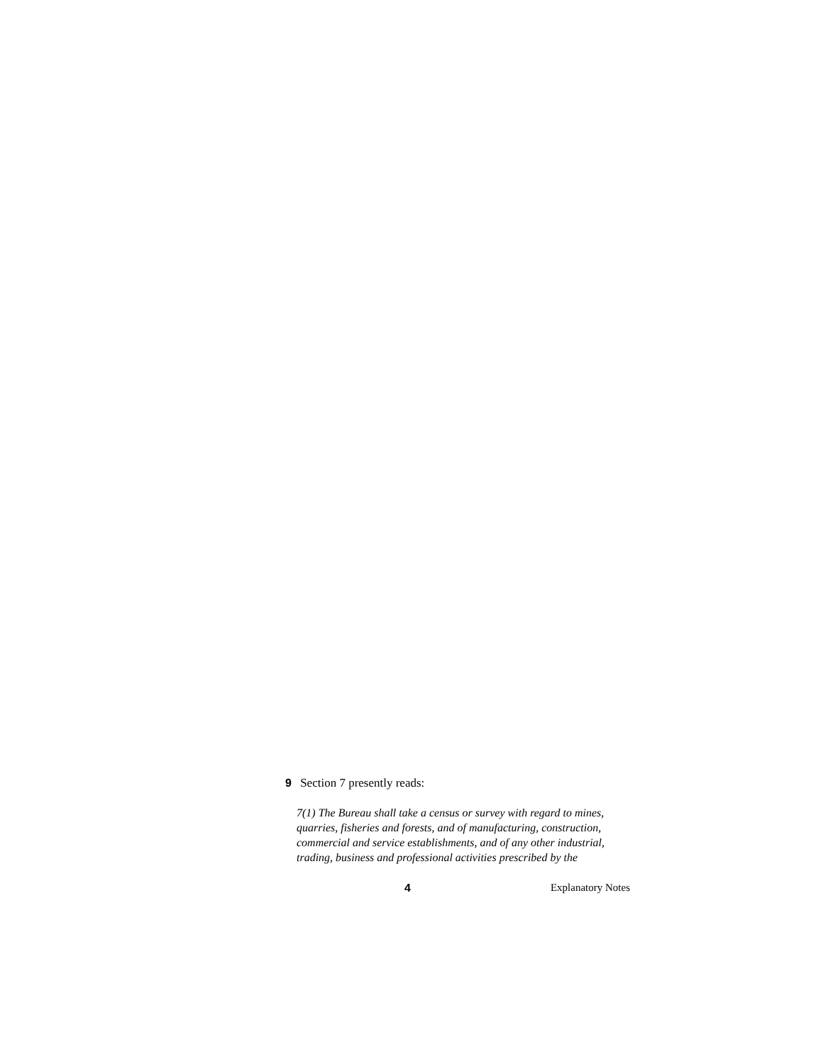9 Section 7 presently reads:
7(1) The Bureau shall take a census or survey with regard to mines, quarries, fisheries and forests, and of manufacturing, construction, commercial and service establishments, and of any other industrial, trading, business and professional activities prescribed by the
4 Explanatory Notes